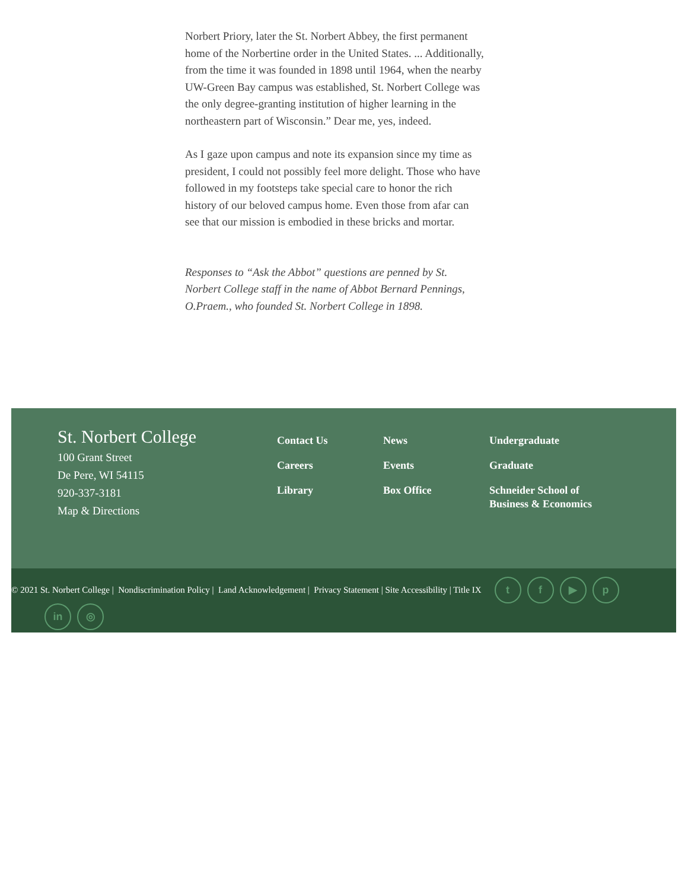Norbert Priory, later the St. Norbert Abbey, the first permanent home of the Norbertine order in the United States. ... Additionally, from the time it was founded in 1898 until 1964, when the nearby UW-Green Bay campus was established, St. Norbert College was the only degree-granting institution of higher learning in the northeastern part of Wisconsin.” Dear me, yes, indeed.
As I gaze upon campus and note its expansion since my time as president, I could not possibly feel more delight. Those who have followed in my footsteps take special care to honor the rich history of our beloved campus home. Even those from afar can see that our mission is embodied in these bricks and mortar.
Responses to “Ask the Abbot” questions are penned by St. Norbert College staff in the name of Abbot Bernard Pennings, O.Praem., who founded St. Norbert College in 1898.
St. Norbert College
100 Grant Street
De Pere, WI 54115
920-337-3181
Map & Directions
Contact Us
Careers
Library
News
Events
Box Office
Undergraduate
Graduate
Schneider School of Business & Economics
© 2021 St. Norbert College | Nondiscrimination Policy | Land Acknowledgement | Privacy Statement | Site Accessibility | Title IX tf ▶ p
in ◎